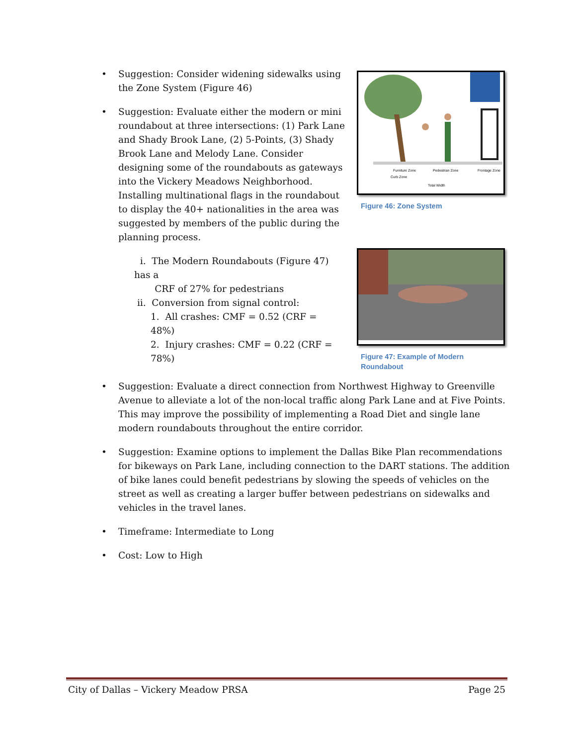Furniture Zone
Pedestrian Zone
Frontage Zone
Curb Zone
Total Width
Figure 46: Zone System
Figure 47: Example of Modern Roundabout
• Suggestion: Consider widening sidewalks using the Zone System (Figure 46)
• Suggestion: Evaluate either the modern or mini roundabout at three intersections: (1) Park Lane and Shady Brook Lane, (2) 5-Points, (3) Shady Brook Lane and Melody Lane. Consider designing some of the roundabouts as gateways into the Vickery Meadows Neighborhood. Installing multinational flags in the roundabout to display the 40+ nationalities in the area was suggested by members of the public during the planning process.
i. The Modern Roundabouts (Figure 47) has a
CRF of 27% for pedestrians
ii. Conversion from signal control:
1. All crashes: CMF = 0.52 (CRF = 48%)
2. Injury crashes: CMF = 0.22 (CRF = 78%)
• Suggestion: Evaluate a direct connection from Northwest Highway to Greenville Avenue to alleviate a lot of the non-local traffic along Park Lane and at Five Points. This may improve the possibility of implementing a Road Diet and single lane modern roundabouts throughout the entire corridor.
• Suggestion: Examine options to implement the Dallas Bike Plan recommendations for bikeways on Park Lane, including connection to the DART stations. The addition of bike lanes could benefit pedestrians by slowing the speeds of vehicles on the street as well as creating a larger buffer between pedestrians on sidewalks and vehicles in the travel lanes.
• Timeframe: Intermediate to Long
• Cost: Low to High
City of Dallas – Vickery Meadow PRSA Page 25